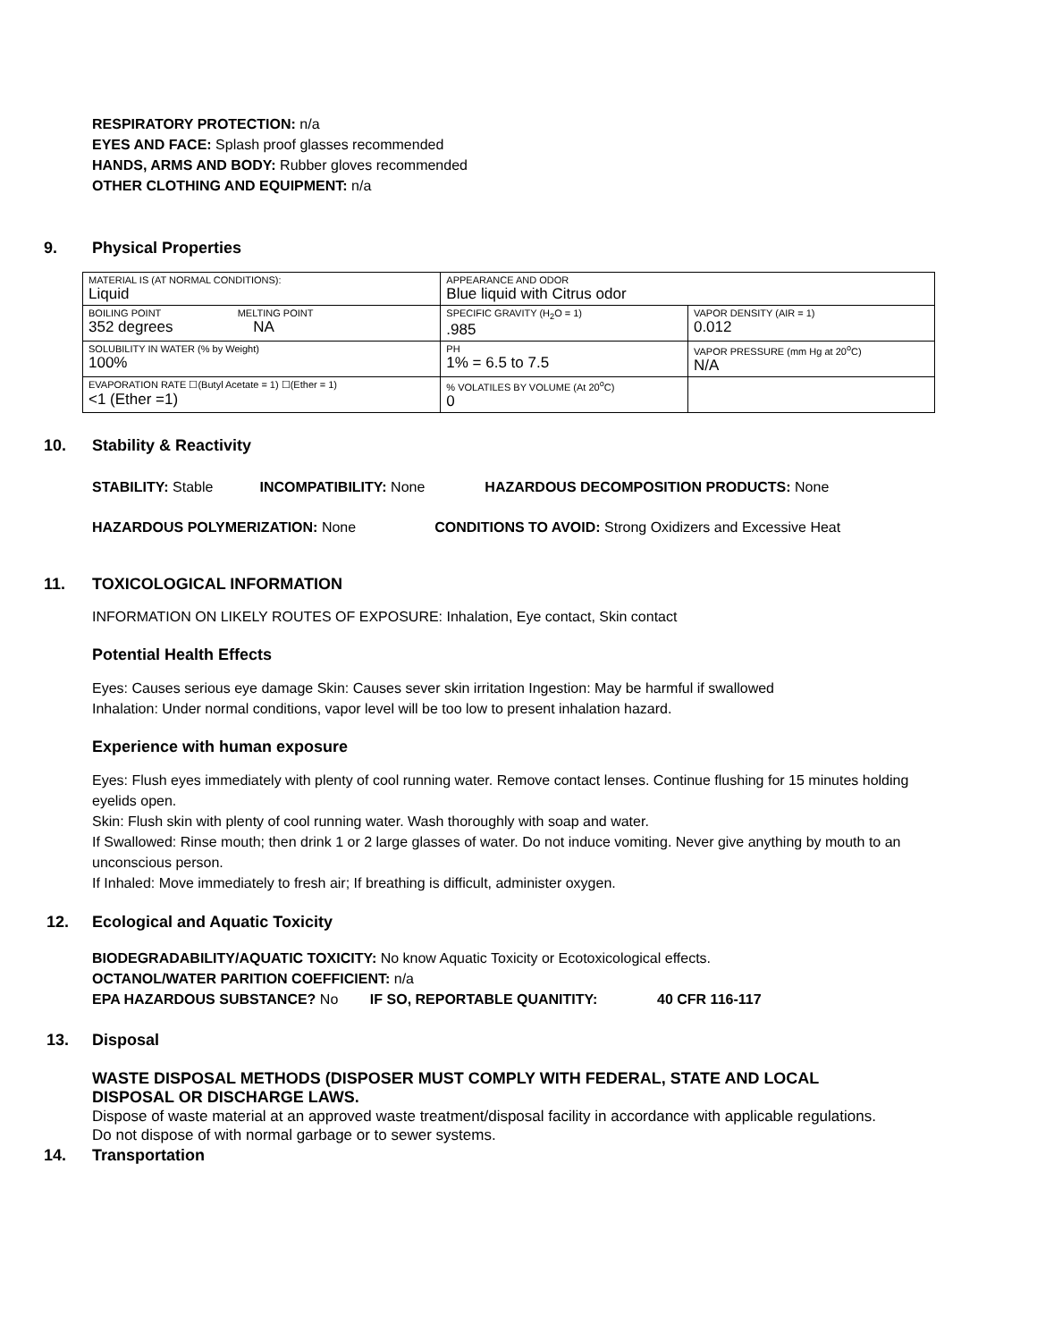RESPIRATORY PROTECTION: n/a
EYES AND FACE: Splash proof glasses recommended
HANDS, ARMS AND BODY: Rubber gloves recommended
OTHER CLOTHING AND EQUIPMENT: n/a
9. Physical Properties
| MATERIAL IS (AT NORMAL CONDITIONS): Liquid | APPEARANCE AND ODOR Blue liquid with Citrus odor | |
| BOILING POINT MELTING POINT 352 degrees NA | SPECIFIC GRAVITY (H<sub>2</sub>O = 1) .985 | VAPOR DENSITY (AIR = 1) 0.012 |
| SOLUBILITY IN WATER (% by Weight) 100% | PH 1% = 6.5 to 7.5 | VAPOR PRESSURE (mm Hg at 20<sup>o</sup>C) N/A |
| EVAPORATION RATE ☐(Butyl Acetate = 1) ☐(Ether = 1) <1 (Ether =1) | % VOLATILES BY VOLUME (At 20<sup>o</sup>C) 0 | |
10. Stability & Reactivity
STABILITY: Stable INCOMPATIBILITY: None HAZARDOUS DECOMPOSITION PRODUCTS: None
HAZARDOUS POLYMERIZATION: None CONDITIONS TO AVOID: Strong Oxidizers and Excessive Heat
11. TOXICOLOGICAL INFORMATION
INFORMATION ON LIKELY ROUTES OF EXPOSURE: Inhalation, Eye contact, Skin contact
Potential Health Effects
Eyes: Causes serious eye damage Skin: Causes sever skin irritation Ingestion: May be harmful if swallowed
Inhalation: Under normal conditions, vapor level will be too low to present inhalation hazard.
Experience with human exposure
Eyes: Flush eyes immediately with plenty of cool running water. Remove contact lenses. Continue flushing for 15 minutes holding eyelids open.
Skin: Flush skin with plenty of cool running water. Wash thoroughly with soap and water.
If Swallowed: Rinse mouth; then drink 1 or 2 large glasses of water. Do not induce vomiting. Never give anything by mouth to an unconscious person.
If Inhaled: Move immediately to fresh air; If breathing is difficult, administer oxygen.
12. Ecological and Aquatic Toxicity
BIODEGRADABILITY/AQUATIC TOXICITY: No know Aquatic Toxicity or Ecotoxicological effects.
OCTANOL/WATER PARITION COEFFICIENT: n/a
EPA HAZARDOUS SUBSTANCE? No IF SO, REPORTABLE QUANITITY: 40 CFR 116-117
13. Disposal
WASTE DISPOSAL METHODS (DISPOSER MUST COMPLY WITH FEDERAL, STATE AND LOCAL DISPOSAL OR DISCHARGE LAWS.
Dispose of waste material at an approved waste treatment/disposal facility in accordance with applicable regulations. Do not dispose of with normal garbage or to sewer systems.
14. Transportation